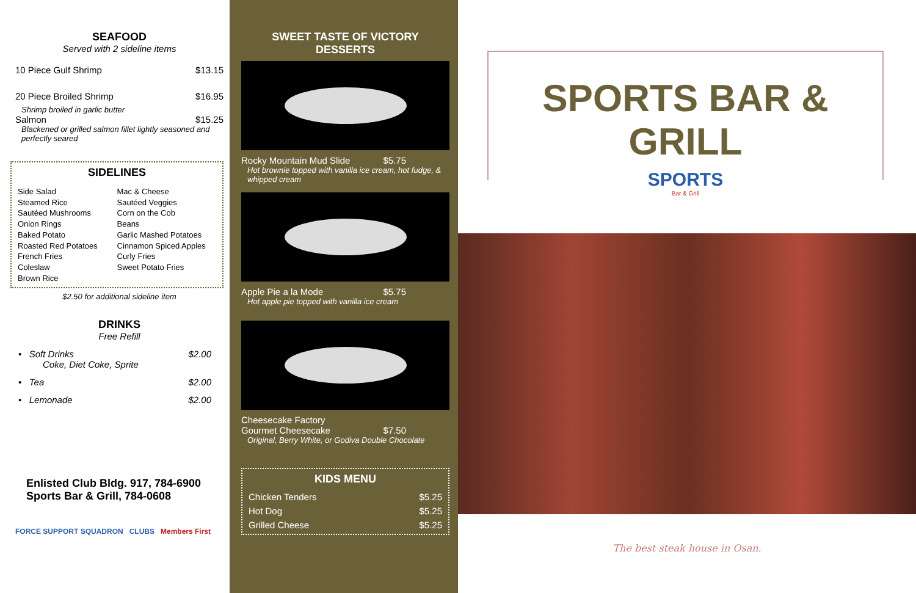SEAFOOD
Served with 2 sideline items
10 Piece Gulf Shrimp $13.15
20 Piece Broiled Shrimp $16.95
Shrimp broiled in garlic butter
Salmon $15.25
Blackened or grilled salmon fillet lightly seasoned and perfectly seared
SIDELINES
Side Salad
Steamed Rice
Sautéed Mushrooms
Onion Rings
Baked Potato
Roasted Red Potatoes
French Fries
Coleslaw
Brown Rice
Mac & Cheese
Sautéed Veggies
Corn on the Cob
Beans
Garlic Mashed Potatoes
Cinnamon Spiced Apples
Curly Fries
Sweet Potato Fries
$2.50 for additional sideline item
DRINKS
Free Refill
• Soft Drinks $2.00
Coke, Diet Coke, Sprite
• Tea $2.00
• Lemonade $2.00
Enlisted Club Bldg. 917, 784-6900
Sports Bar & Grill, 784-0608
FORCE SUPPORT SQUADRON CLUBS Members First
SWEET TASTE OF VICTORY
DESSERTS
Rocky Mountain Mud Slide $5.75
Hot brownie topped with vanilla ice cream, hot fudge, & whipped cream
Apple Pie a la Mode $5.75
Hot apple pie topped with vanilla ice cream
Cheesecake Factory
Gourmet Cheesecake $7.50
Original, Berry White, or Godiva Double Chocolate
KIDS MENU
Chicken Tenders $5.25
Hot Dog $5.25
Grilled Cheese $5.25
SPORTS BAR & GRILL
SPORTS
Bar & Grill
The best steak house in Osan.